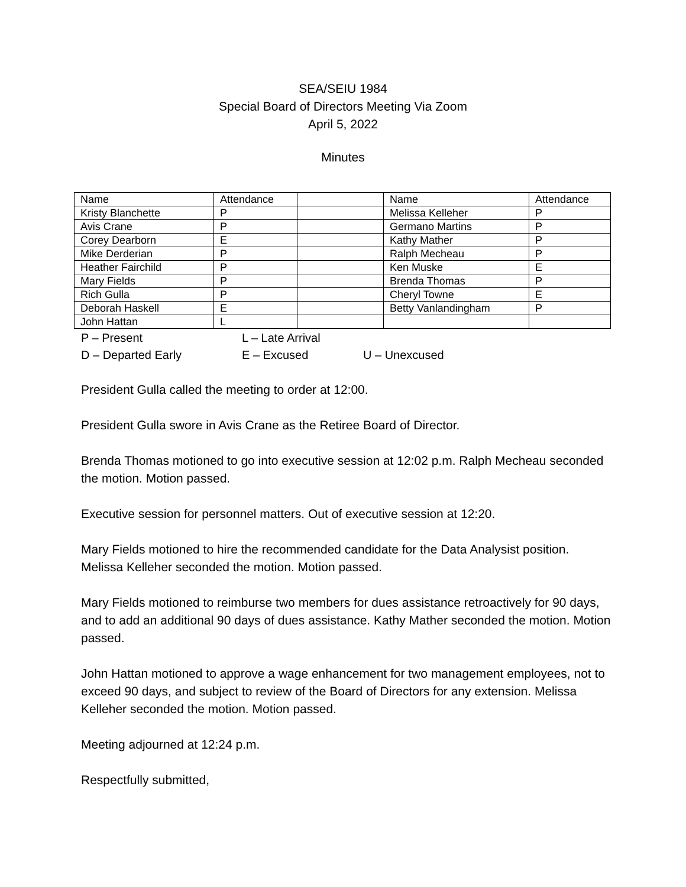SEA/SEIU 1984
Special Board of Directors Meeting Via Zoom
April 5, 2022
Minutes
| Name | Attendance | | Name | Attendance |
| Kristy Blanchette | P | | Melissa Kelleher | P |
| Avis Crane | P | | Germano Martins | P |
| Corey Dearborn | E | | Kathy Mather | P |
| Mike Derderian | P | | Ralph Mecheau | P |
| Heather Fairchild | P | | Ken Muske | E |
| Mary Fields | P | | Brenda Thomas | P |
| Rich Gulla | P | | Cheryl Towne | E |
| Deborah Haskell | E | | Betty Vanlandingham | P |
| John Hattan | L | | | |
P – Present L – Late Arrival
D – Departed Early E – Excused U – Unexcused
President Gulla called the meeting to order at 12:00.
President Gulla swore in Avis Crane as the Retiree Board of Director.
Brenda Thomas motioned to go into executive session at 12:02 p.m. Ralph Mecheau seconded the motion. Motion passed.
Executive session for personnel matters. Out of executive session at 12:20.
Mary Fields motioned to hire the recommended candidate for the Data Analysist position. Melissa Kelleher seconded the motion. Motion passed.
Mary Fields motioned to reimburse two members for dues assistance retroactively for 90 days, and to add an additional 90 days of dues assistance. Kathy Mather seconded the motion. Motion passed.
John Hattan motioned to approve a wage enhancement for two management employees, not to exceed 90 days, and subject to review of the Board of Directors for any extension. Melissa Kelleher seconded the motion. Motion passed.
Meeting adjourned at 12:24 p.m.
Respectfully submitted,